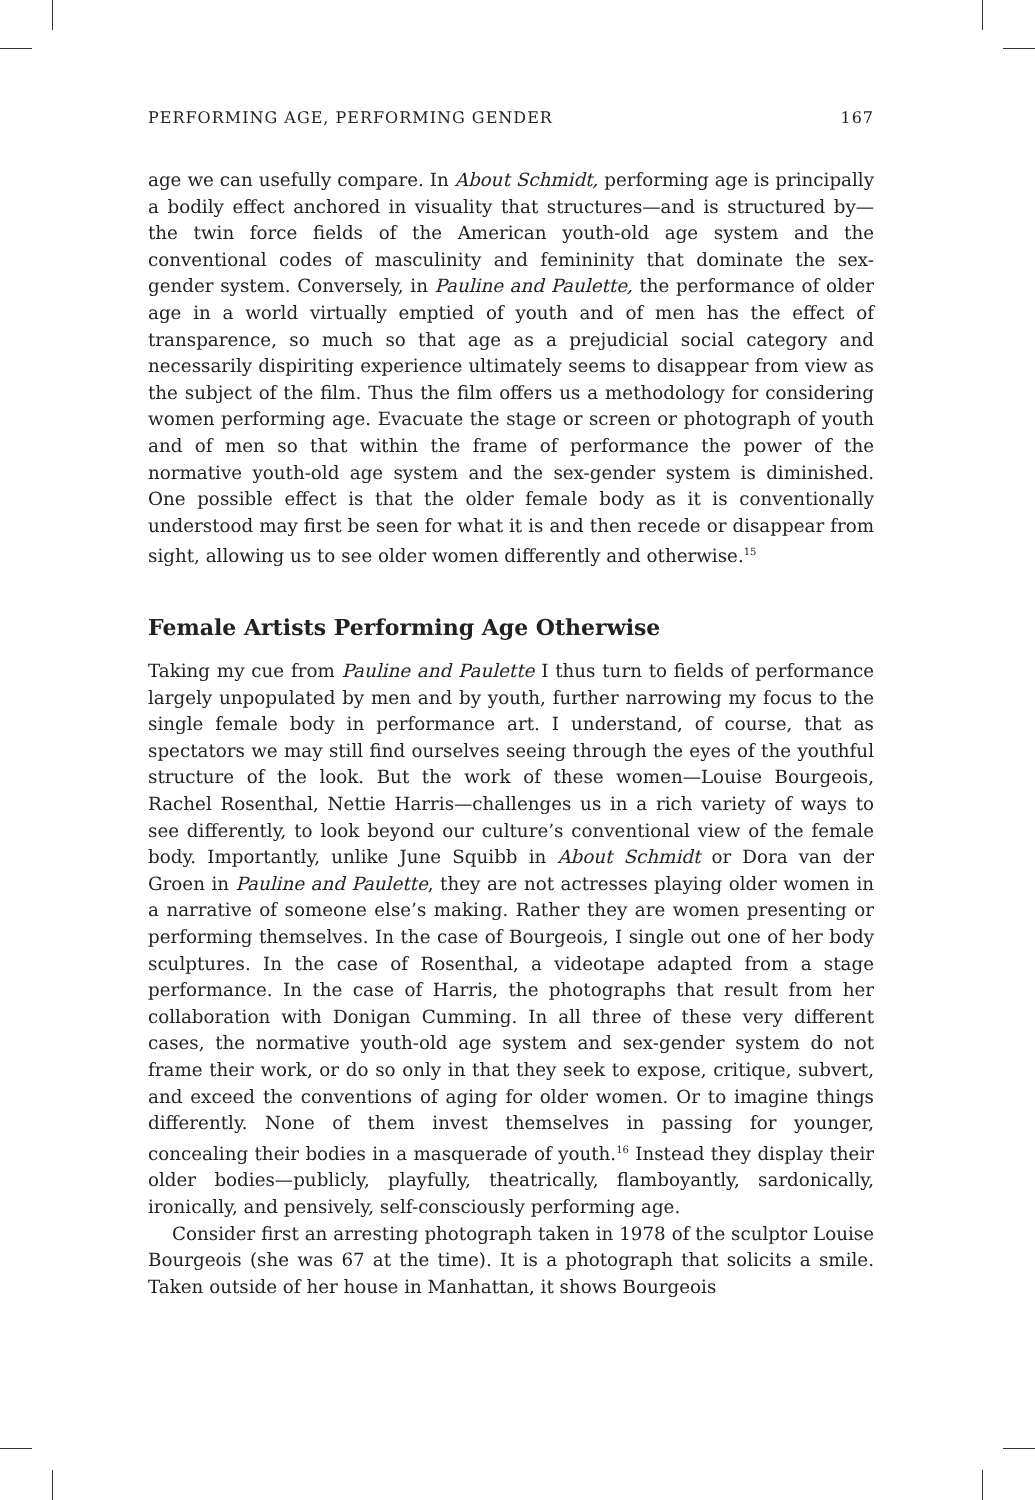PERFORMING AGE, PERFORMING GENDER 167
age we can usefully compare. In About Schmidt, performing age is principally a bodily effect anchored in visuality that structures—and is structured by—the twin force fields of the American youth-old age system and the conventional codes of masculinity and femininity that dominate the sex-gender system. Conversely, in Pauline and Paulette, the performance of older age in a world virtually emptied of youth and of men has the effect of transparence, so much so that age as a prejudicial social category and necessarily dispiriting experience ultimately seems to disappear from view as the subject of the film. Thus the film offers us a methodology for considering women performing age. Evacuate the stage or screen or photograph of youth and of men so that within the frame of performance the power of the normative youth-old age system and the sex-gender system is diminished. One possible effect is that the older female body as it is conventionally understood may first be seen for what it is and then recede or disappear from sight, allowing us to see older women differently and otherwise.<sup>15</sup>
Female Artists Performing Age Otherwise
Taking my cue from Pauline and Paulette I thus turn to fields of performance largely unpopulated by men and by youth, further narrowing my focus to the single female body in performance art. I understand, of course, that as spectators we may still find ourselves seeing through the eyes of the youthful structure of the look. But the work of these women—Louise Bourgeois, Rachel Rosenthal, Nettie Harris—challenges us in a rich variety of ways to see differently, to look beyond our culture’s conventional view of the female body. Importantly, unlike June Squibb in About Schmidt or Dora van der Groen in Pauline and Paulette, they are not actresses playing older women in a narrative of someone else’s making. Rather they are women presenting or performing themselves. In the case of Bourgeois, I single out one of her body sculptures. In the case of Rosenthal, a videotape adapted from a stage performance. In the case of Harris, the photographs that result from her collaboration with Donigan Cumming. In all three of these very different cases, the normative youth-old age system and sex-gender system do not frame their work, or do so only in that they seek to expose, critique, subvert, and exceed the conventions of aging for older women. Or to imagine things differently. None of them invest themselves in passing for younger, concealing their bodies in a masquerade of youth.<sup>16</sup> Instead they display their older bodies—publicly, playfully, theatrically, flamboyantly, sardonically, ironically, and pensively, self-consciously performing age.
Consider first an arresting photograph taken in 1978 of the sculptor Louise Bourgeois (she was 67 at the time). It is a photograph that solicits a smile. Taken outside of her house in Manhattan, it shows Bourgeois